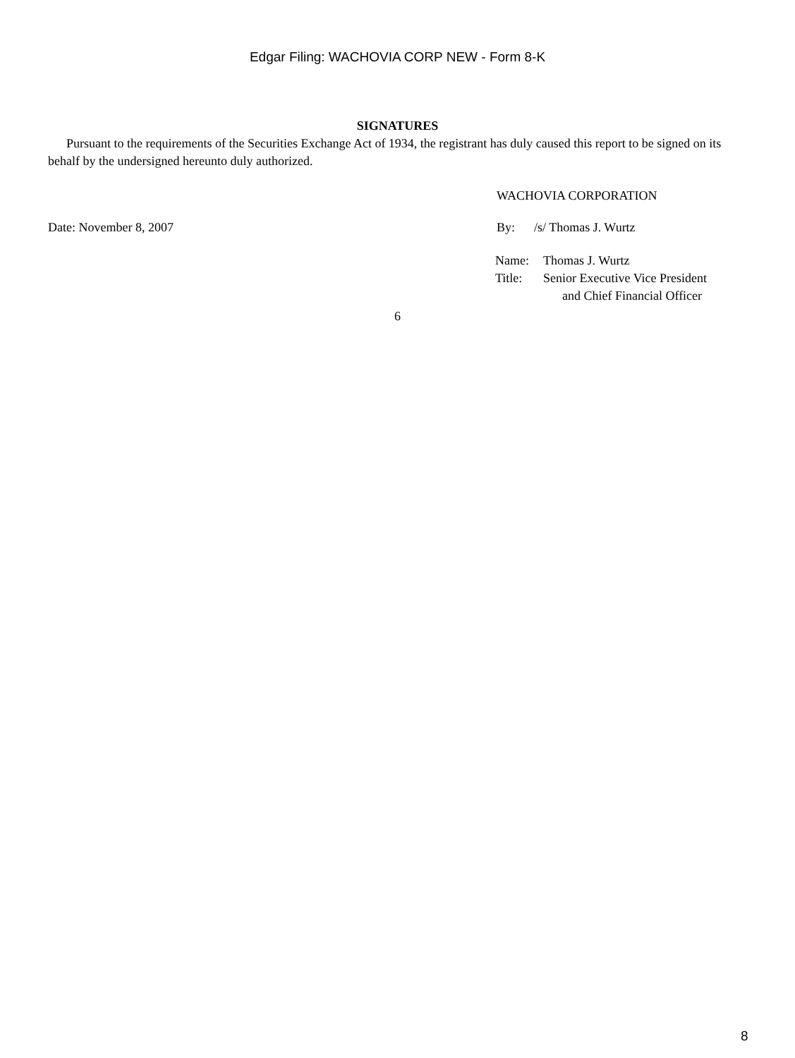Edgar Filing: WACHOVIA CORP NEW - Form 8-K
SIGNATURES
Pursuant to the requirements of the Securities Exchange Act of 1934, the registrant has duly caused this report to be signed on its behalf by the undersigned hereunto duly authorized.
WACHOVIA CORPORATION
Date: November 8, 2007 By: /s/ Thomas J. Wurtz
| Name: | Thomas J. Wurtz |
| Title: | Senior Executive Vice President and Chief Financial Officer |
6
8